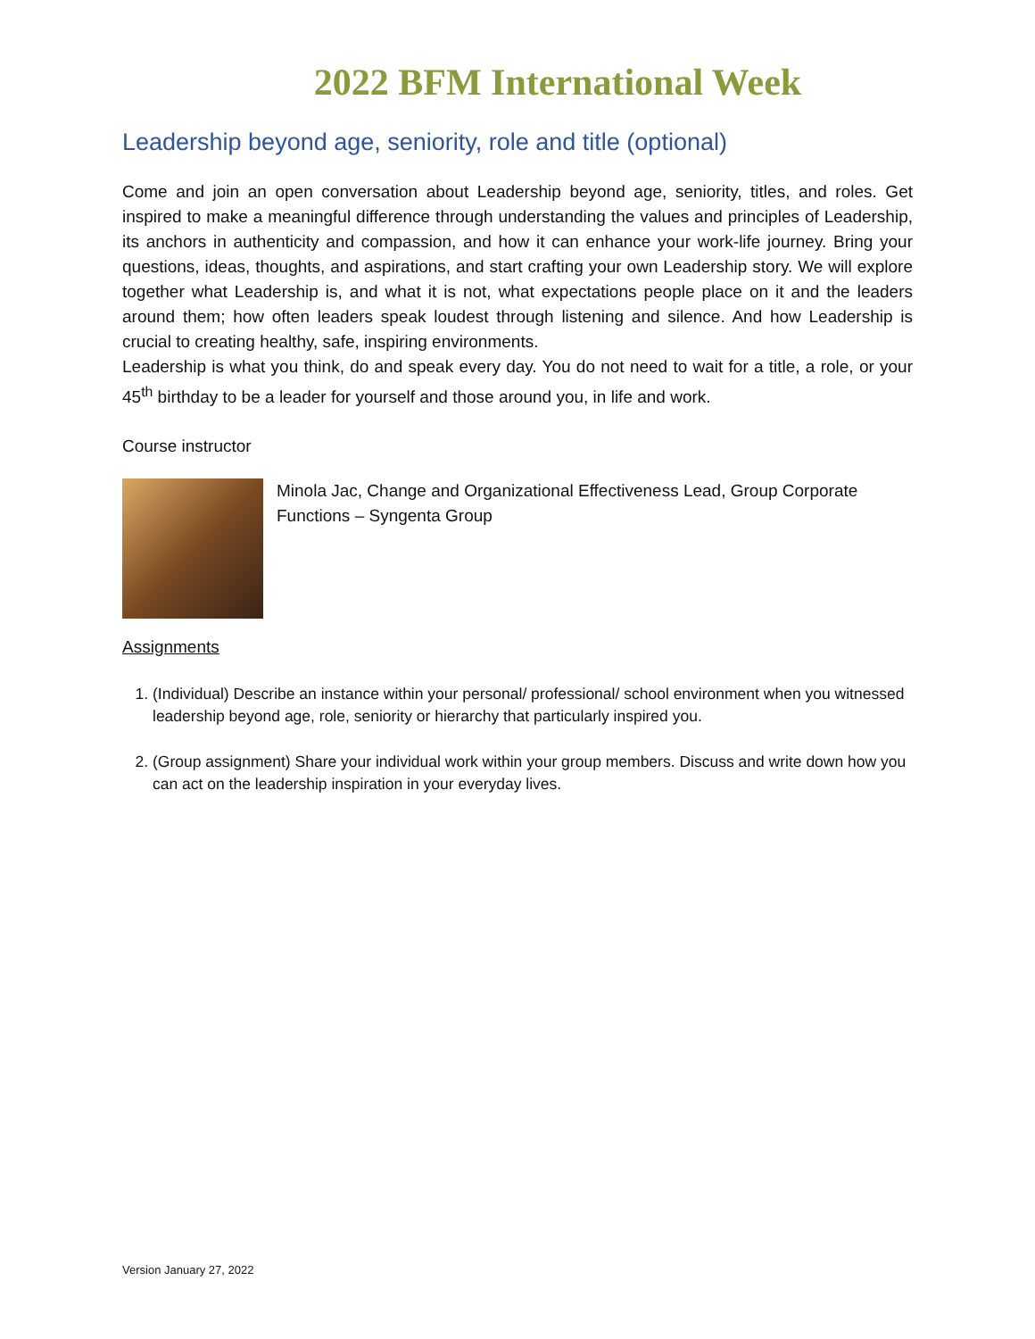2022 BFM International Week
Leadership beyond age, seniority, role and title (optional)
Come and join an open conversation about Leadership beyond age, seniority, titles, and roles. Get inspired to make a meaningful difference through understanding the values and principles of Leadership, its anchors in authenticity and compassion, and how it can enhance your work-life journey. Bring your questions, ideas, thoughts, and aspirations, and start crafting your own Leadership story. We will explore together what Leadership is, and what it is not, what expectations people place on it and the leaders around them; how often leaders speak loudest through listening and silence. And how Leadership is crucial to creating healthy, safe, inspiring environments.
Leadership is what you think, do and speak every day. You do not need to wait for a title, a role, or your 45<sup>th</sup> birthday to be a leader for yourself and those around you, in life and work.
Course instructor
Minola Jac, Change and Organizational Effectiveness Lead, Group Corporate Functions – Syngenta Group
Assignments
1. (Individual) Describe an instance within your personal/ professional/ school environment when you witnessed leadership beyond age, role, seniority or hierarchy that particularly inspired you.
2. (Group assignment) Share your individual work within your group members. Discuss and write down how you can act on the leadership inspiration in your everyday lives.
Version January 27, 2022